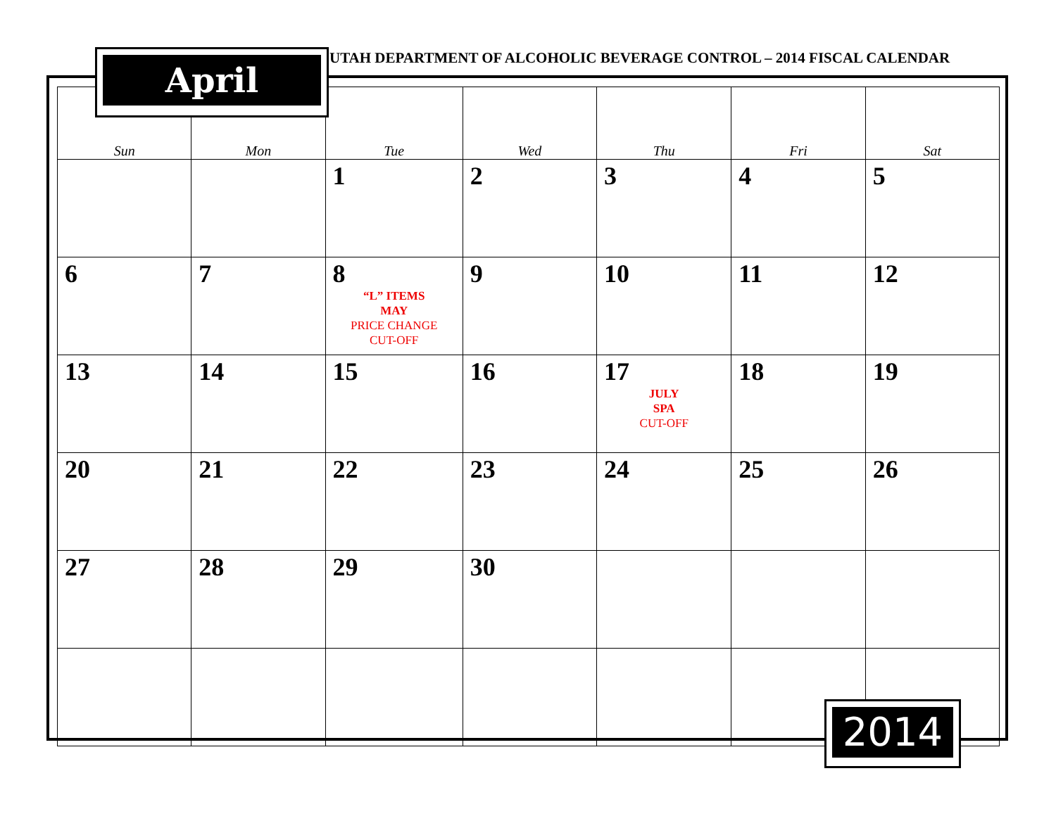UTAH DEPARTMENT OF ALCOHOLIC BEVERAGE CONTROL – 2014 FISCAL CALENDAR
| Sun | Mon | Tue | Wed | Thu | Fri | Sat |
| --- | --- | --- | --- | --- | --- | --- |
| | | 1 | 2 | 3 | 4 | 5 |
| 6 | 7 | 8 “L” ITEMS MAY PRICE CHANGE CUT-OFF | 9 | 10 | 11 | 12 |
| 13 | 14 | 15 | 16 | 17 JULY SPA CUT-OFF | 18 | 19 |
| 20 | 21 | 22 | 23 | 24 | 25 | 26 |
| 27 | 28 | 29 | 30 | | | |
April
2014